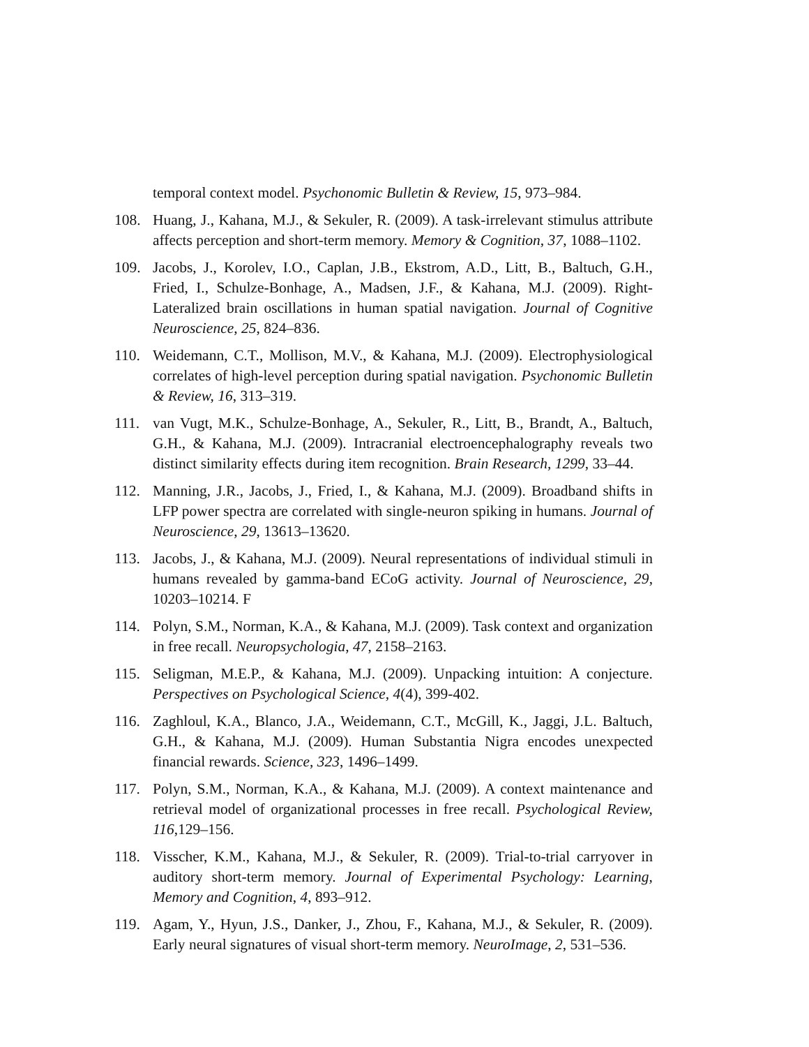temporal context model. Psychonomic Bulletin & Review, 15, 973–984.
108. Huang, J., Kahana, M.J., & Sekuler, R. (2009). A task-irrelevant stimulus attribute affects perception and short-term memory. Memory & Cognition, 37, 1088–1102.
109. Jacobs, J., Korolev, I.O., Caplan, J.B., Ekstrom, A.D., Litt, B., Baltuch, G.H., Fried, I., Schulze-Bonhage, A., Madsen, J.F., & Kahana, M.J. (2009). Right-Lateralized brain oscillations in human spatial navigation. Journal of Cognitive Neuroscience, 25, 824–836.
110. Weidemann, C.T., Mollison, M.V., & Kahana, M.J. (2009). Electrophysiological correlates of high-level perception during spatial navigation. Psychonomic Bulletin & Review, 16, 313–319.
111. van Vugt, M.K., Schulze-Bonhage, A., Sekuler, R., Litt, B., Brandt, A., Baltuch, G.H., & Kahana, M.J. (2009). Intracranial electroencephalography reveals two distinct similarity effects during item recognition. Brain Research, 1299, 33–44.
112. Manning, J.R., Jacobs, J., Fried, I., & Kahana, M.J. (2009). Broadband shifts in LFP power spectra are correlated with single-neuron spiking in humans. Journal of Neuroscience, 29, 13613–13620.
113. Jacobs, J., & Kahana, M.J. (2009). Neural representations of individual stimuli in humans revealed by gamma-band ECoG activity. Journal of Neuroscience, 29, 10203–10214. F
114. Polyn, S.M., Norman, K.A., & Kahana, M.J. (2009). Task context and organization in free recall. Neuropsychologia, 47, 2158–2163.
115. Seligman, M.E.P., & Kahana, M.J. (2009). Unpacking intuition: A conjecture. Perspectives on Psychological Science, 4(4), 399-402.
116. Zaghloul, K.A., Blanco, J.A., Weidemann, C.T., McGill, K., Jaggi, J.L. Baltuch, G.H., & Kahana, M.J. (2009). Human Substantia Nigra encodes unexpected financial rewards. Science, 323, 1496–1499.
117. Polyn, S.M., Norman, K.A., & Kahana, M.J. (2009). A context maintenance and retrieval model of organizational processes in free recall. Psychological Review, 116,129–156.
118. Visscher, K.M., Kahana, M.J., & Sekuler, R. (2009). Trial-to-trial carryover in auditory short-term memory. Journal of Experimental Psychology: Learning, Memory and Cognition, 4, 893–912.
119. Agam, Y., Hyun, J.S., Danker, J., Zhou, F., Kahana, M.J., & Sekuler, R. (2009). Early neural signatures of visual short-term memory. NeuroImage, 2, 531–536.